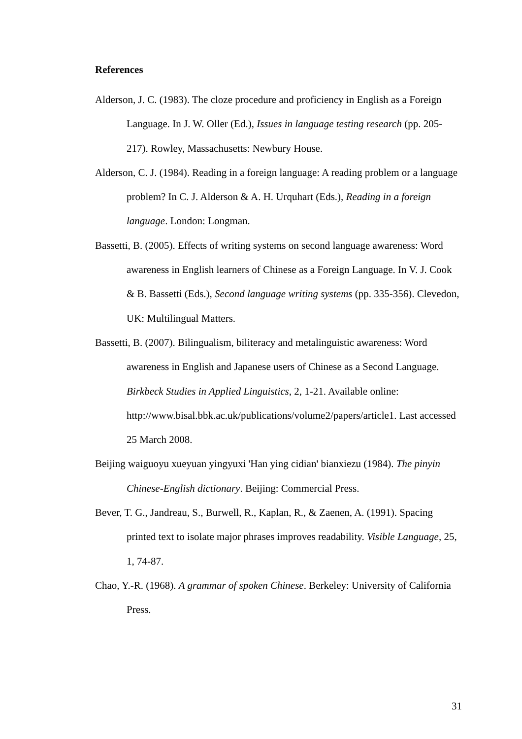References
Alderson, J. C. (1983). The cloze procedure and proficiency in English as a Foreign Language. In J. W. Oller (Ed.), Issues in language testing research (pp. 205-217). Rowley, Massachusetts: Newbury House.
Alderson, C. J. (1984). Reading in a foreign language: A reading problem or a language problem? In C. J. Alderson & A. H. Urquhart (Eds.), Reading in a foreign language. London: Longman.
Bassetti, B. (2005). Effects of writing systems on second language awareness: Word awareness in English learners of Chinese as a Foreign Language. In V. J. Cook & B. Bassetti (Eds.), Second language writing systems (pp. 335-356). Clevedon, UK: Multilingual Matters.
Bassetti, B. (2007). Bilingualism, biliteracy and metalinguistic awareness: Word awareness in English and Japanese users of Chinese as a Second Language. Birkbeck Studies in Applied Linguistics, 2, 1-21. Available online: http://www.bisal.bbk.ac.uk/publications/volume2/papers/article1. Last accessed 25 March 2008.
Beijing waiguoyu xueyuan yingyuxi 'Han ying cidian' bianxiezu (1984). The pinyin Chinese-English dictionary. Beijing: Commercial Press.
Bever, T. G., Jandreau, S., Burwell, R., Kaplan, R., & Zaenen, A. (1991). Spacing printed text to isolate major phrases improves readability. Visible Language, 25, 1, 74-87.
Chao, Y.-R. (1968). A grammar of spoken Chinese. Berkeley: University of California Press.
31